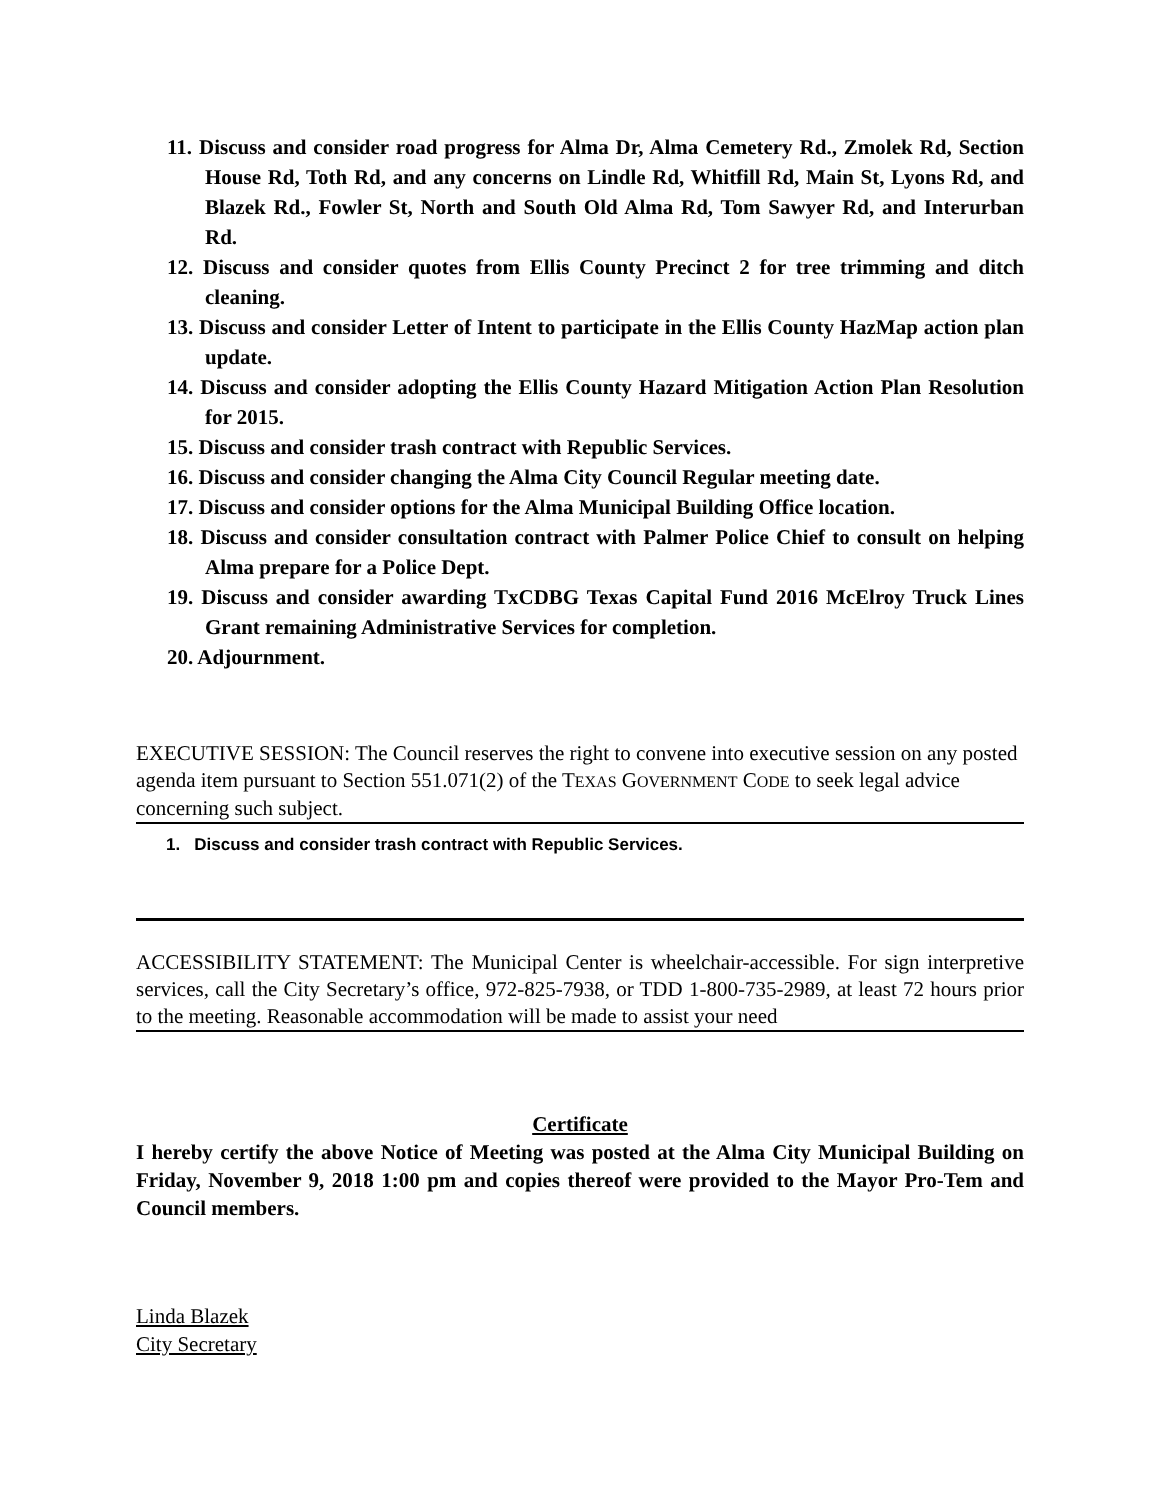11. Discuss and consider road progress for Alma Dr, Alma Cemetery Rd., Zmolek Rd, Section House Rd, Toth Rd, and any concerns on Lindle Rd, Whitfill Rd, Main St, Lyons Rd, and Blazek Rd., Fowler St, North and South Old Alma Rd, Tom Sawyer Rd, and Interurban Rd.
12. Discuss and consider quotes from Ellis County Precinct 2 for tree trimming and ditch cleaning.
13. Discuss and consider Letter of Intent to participate in the Ellis County HazMap action plan update.
14. Discuss and consider adopting the Ellis County Hazard Mitigation Action Plan Resolution for 2015.
15. Discuss and consider trash contract with Republic Services.
16. Discuss and consider changing the Alma City Council Regular meeting date.
17. Discuss and consider options for the Alma Municipal Building Office location.
18. Discuss and consider consultation contract with Palmer Police Chief to consult on helping Alma prepare for a Police Dept.
19. Discuss and consider awarding TxCDBG Texas Capital Fund 2016 McElroy Truck Lines Grant remaining Administrative Services for completion.
20. Adjournment.
EXECUTIVE SESSION: The Council reserves the right to convene into executive session on any posted agenda item pursuant to Section 551.071(2) of the TEXAS GOVERNMENT CODE to seek legal advice concerning such subject.
1. Discuss and consider trash contract with Republic Services.
ACCESSIBILITY STATEMENT: The Municipal Center is wheelchair-accessible. For sign interpretive services, call the City Secretary’s office, 972-825-7938, or TDD 1-800-735-2989, at least 72 hours prior to the meeting. Reasonable accommodation will be made to assist your need
Certificate
I hereby certify the above Notice of Meeting was posted at the Alma City Municipal Building on Friday, November 9, 2018 1:00 pm and copies thereof were provided to the Mayor Pro-Tem and Council members.
Linda Blazek
City Secretary